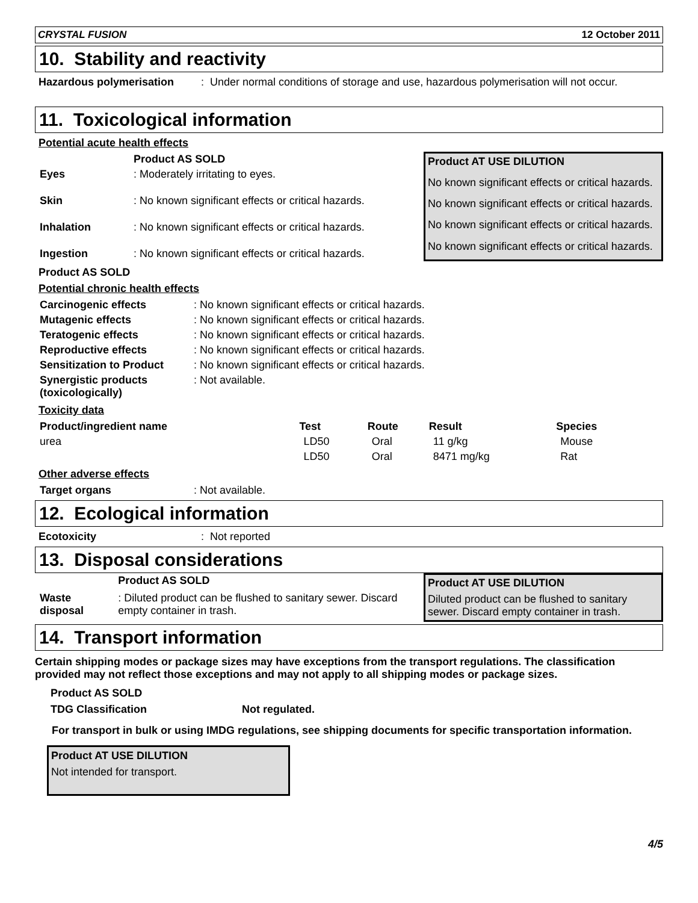CRYSTAL FUSION 12 October 2011
10. Stability and reactivity
Hazardous polymerisation: Under normal conditions of storage and use, hazardous polymerisation will not occur.
11. Toxicological information
Potential acute health effects
| | Product AS SOLD |
| Eyes | : Moderately irritating to eyes. |
| Skin | : No known significant effects or critical hazards. |
| Inhalation | : No known significant effects or critical hazards. |
| Ingestion | : No known significant effects or critical hazards. |
| Product AT USE DILUTION |
| No known significant effects or critical hazards. |
| No known significant effects or critical hazards. |
| No known significant effects or critical hazards. |
| No known significant effects or critical hazards. |
Product AS SOLD
Potential chronic health effects
| Carcinogenic effects | : No known significant effects or critical hazards. |
| Mutagenic effects | : No known significant effects or critical hazards. |
| Teratogenic effects | : No known significant effects or critical hazards. |
| Reproductive effects | : No known significant effects or critical hazards. |
| Sensitization to Product | : No known significant effects or critical hazards. |
| Synergistic products (toxicologically) | : Not available. |
Toxicity data
| Product/ingredient name | Test | Route | Result | Species |
| --- | --- | --- | --- | --- |
| urea | LD50 | Oral | 11 g/kg | Mouse |
| | LD50 | Oral | 8471 mg/kg | Rat |
Other adverse effects
| Target organs | : Not available. |
12. Ecological information
Ecotoxicity: Not reported
13. Disposal considerations
| | Product AS SOLD |
| Waste disposal | : Diluted product can be flushed to sanitary sewer. Discard empty container in trash. |
| Product AT USE DILUTION |
| Diluted product can be flushed to sanitary sewer. Discard empty container in trash. |
14. Transport information
Certain shipping modes or package sizes may have exceptions from the transport regulations. The classification provided may not reflect those exceptions and may not apply to all shipping modes or package sizes.
Product AS SOLD
TDG Classification Not regulated.
For transport in bulk or using IMDG regulations, see shipping documents for specific transportation information.
Product AT USE DILUTION
Not intended for transport.
4/5